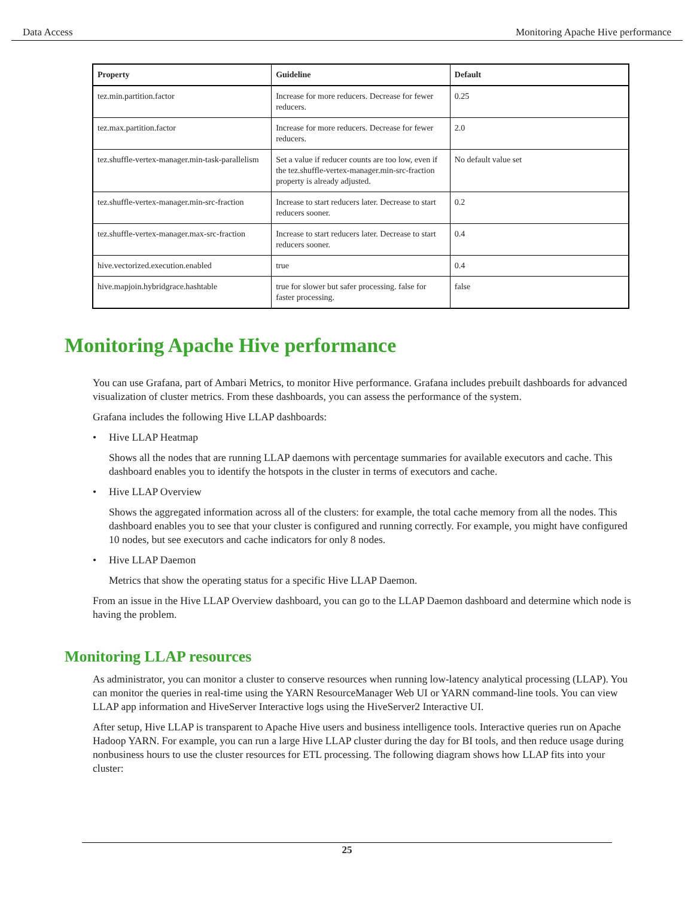Data Access Monitoring Apache Hive performance
| Property | Guideline | Default |
| --- | --- | --- |
| tez.min.partition.factor | Increase for more reducers. Decrease for fewer reducers. | 0.25 |
| tez.max.partition.factor | Increase for more reducers. Decrease for fewer reducers. | 2.0 |
| tez.shuffle-vertex-manager.min-task-parallelism | Set a value if reducer counts are too low, even if the tez.shuffle-vertex-manager.min-src-fraction property is already adjusted. | No default value set |
| tez.shuffle-vertex-manager.min-src-fraction | Increase to start reducers later. Decrease to start reducers sooner. | 0.2 |
| tez.shuffle-vertex-manager.max-src-fraction | Increase to start reducers later. Decrease to start reducers sooner. | 0.4 |
| hive.vectorized.execution.enabled | true | 0.4 |
| hive.mapjoin.hybridgrace.hashtable | true for slower but safer processing. false for faster processing. | false |
Monitoring Apache Hive performance
You can use Grafana, part of Ambari Metrics, to monitor Hive performance. Grafana includes prebuilt dashboards for advanced visualization of cluster metrics. From these dashboards, you can assess the performance of the system.
Grafana includes the following Hive LLAP dashboards:
• Hive LLAP Heatmap
Shows all the nodes that are running LLAP daemons with percentage summaries for available executors and cache. This dashboard enables you to identify the hotspots in the cluster in terms of executors and cache.
• Hive LLAP Overview
Shows the aggregated information across all of the clusters: for example, the total cache memory from all the nodes. This dashboard enables you to see that your cluster is configured and running correctly. For example, you might have configured 10 nodes, but see executors and cache indicators for only 8 nodes.
• Hive LLAP Daemon
Metrics that show the operating status for a specific Hive LLAP Daemon.
From an issue in the Hive LLAP Overview dashboard, you can go to the LLAP Daemon dashboard and determine which node is having the problem.
Monitoring LLAP resources
As administrator, you can monitor a cluster to conserve resources when running low-latency analytical processing (LLAP). You can monitor the queries in real-time using the YARN ResourceManager Web UI or YARN command-line tools. You can view LLAP app information and HiveServer Interactive logs using the HiveServer2 Interactive UI.
After setup, Hive LLAP is transparent to Apache Hive users and business intelligence tools. Interactive queries run on Apache Hadoop YARN. For example, you can run a large Hive LLAP cluster during the day for BI tools, and then reduce usage during nonbusiness hours to use the cluster resources for ETL processing. The following diagram shows how LLAP fits into your cluster:
25